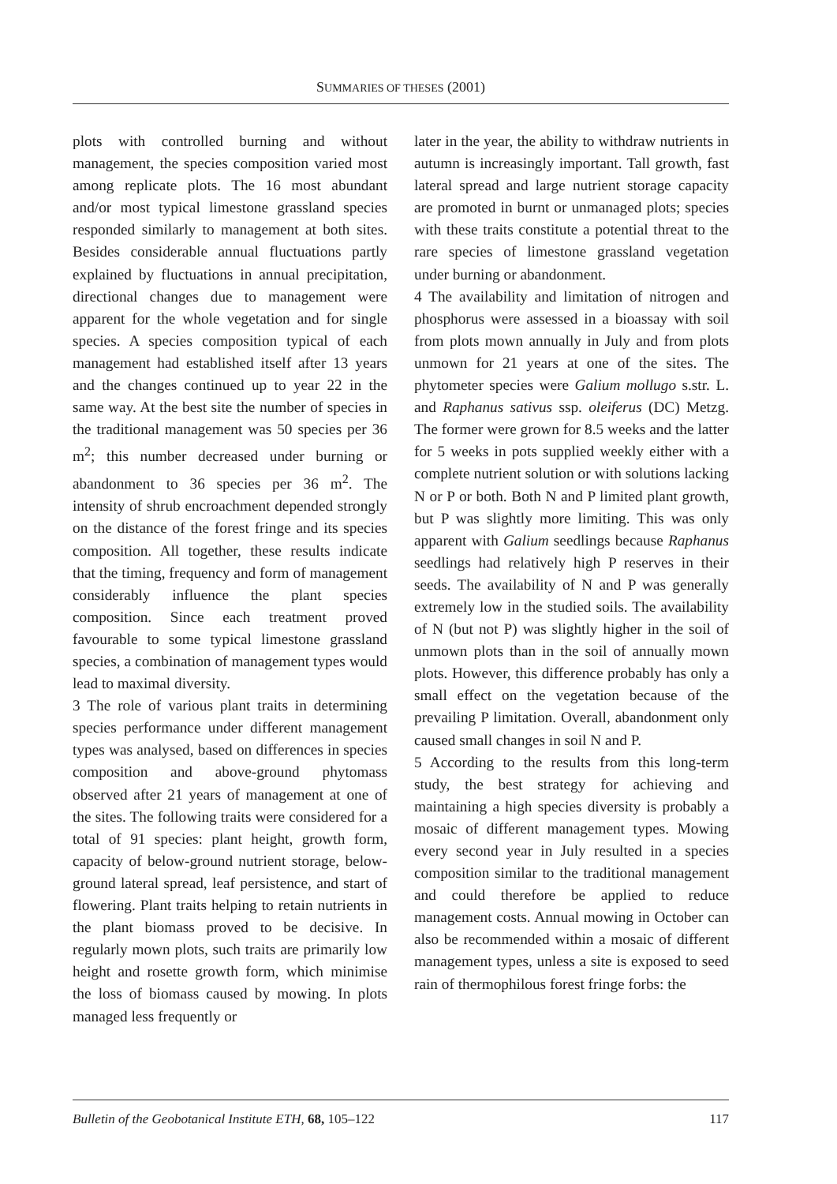SUMMARIES OF THESES (2001)
plots with controlled burning and without management, the species composition varied most among replicate plots. The 16 most abundant and/or most typical limestone grassland species responded similarly to management at both sites. Besides considerable annual fluctuations partly explained by fluctuations in annual precipitation, directional changes due to management were apparent for the whole vegetation and for single species. A species composition typical of each management had established itself after 13 years and the changes continued up to year 22 in the same way. At the best site the number of species in the traditional management was 50 species per 36 m<sup>2</sup>; this number decreased under burning or abandonment to 36 species per 36 m<sup>2</sup>. The intensity of shrub encroachment depended strongly on the distance of the forest fringe and its species composition. All together, these results indicate that the timing, frequency and form of management considerably influence the plant species composition. Since each treatment proved favourable to some typical limestone grassland species, a combination of management types would lead to maximal diversity.
3 The role of various plant traits in determining species performance under different management types was analysed, based on differences in species composition and above-ground phytomass observed after 21 years of management at one of the sites. The following traits were considered for a total of 91 species: plant height, growth form, capacity of below-ground nutrient storage, below-ground lateral spread, leaf persistence, and start of flowering. Plant traits helping to retain nutrients in the plant biomass proved to be decisive. In regularly mown plots, such traits are primarily low height and rosette growth form, which minimise the loss of biomass caused by mowing. In plots managed less frequently or
later in the year, the ability to withdraw nutrients in autumn is increasingly important. Tall growth, fast lateral spread and large nutrient storage capacity are promoted in burnt or unmanaged plots; species with these traits constitute a potential threat to the rare species of limestone grassland vegetation under burning or abandonment.
4 The availability and limitation of nitrogen and phosphorus were assessed in a bioassay with soil from plots mown annually in July and from plots unmown for 21 years at one of the sites. The phytometer species were Galium mollugo s.str. L. and Raphanus sativus ssp. oleiferus (DC) Metzg. The former were grown for 8.5 weeks and the latter for 5 weeks in pots supplied weekly either with a complete nutrient solution or with solutions lacking N or P or both. Both N and P limited plant growth, but P was slightly more limiting. This was only apparent with Galium seedlings because Raphanus seedlings had relatively high P reserves in their seeds. The availability of N and P was generally extremely low in the studied soils. The availability of N (but not P) was slightly higher in the soil of unmown plots than in the soil of annually mown plots. However, this difference probably has only a small effect on the vegetation because of the prevailing P limitation. Overall, abandonment only caused small changes in soil N and P.
5 According to the results from this long-term study, the best strategy for achieving and maintaining a high species diversity is probably a mosaic of different management types. Mowing every second year in July resulted in a species composition similar to the traditional management and could therefore be applied to reduce management costs. Annual mowing in October can also be recommended within a mosaic of different management types, unless a site is exposed to seed rain of thermophilous forest fringe forbs: the
Bulletin of the Geobotanical Institute ETH, 68, 105–122 117